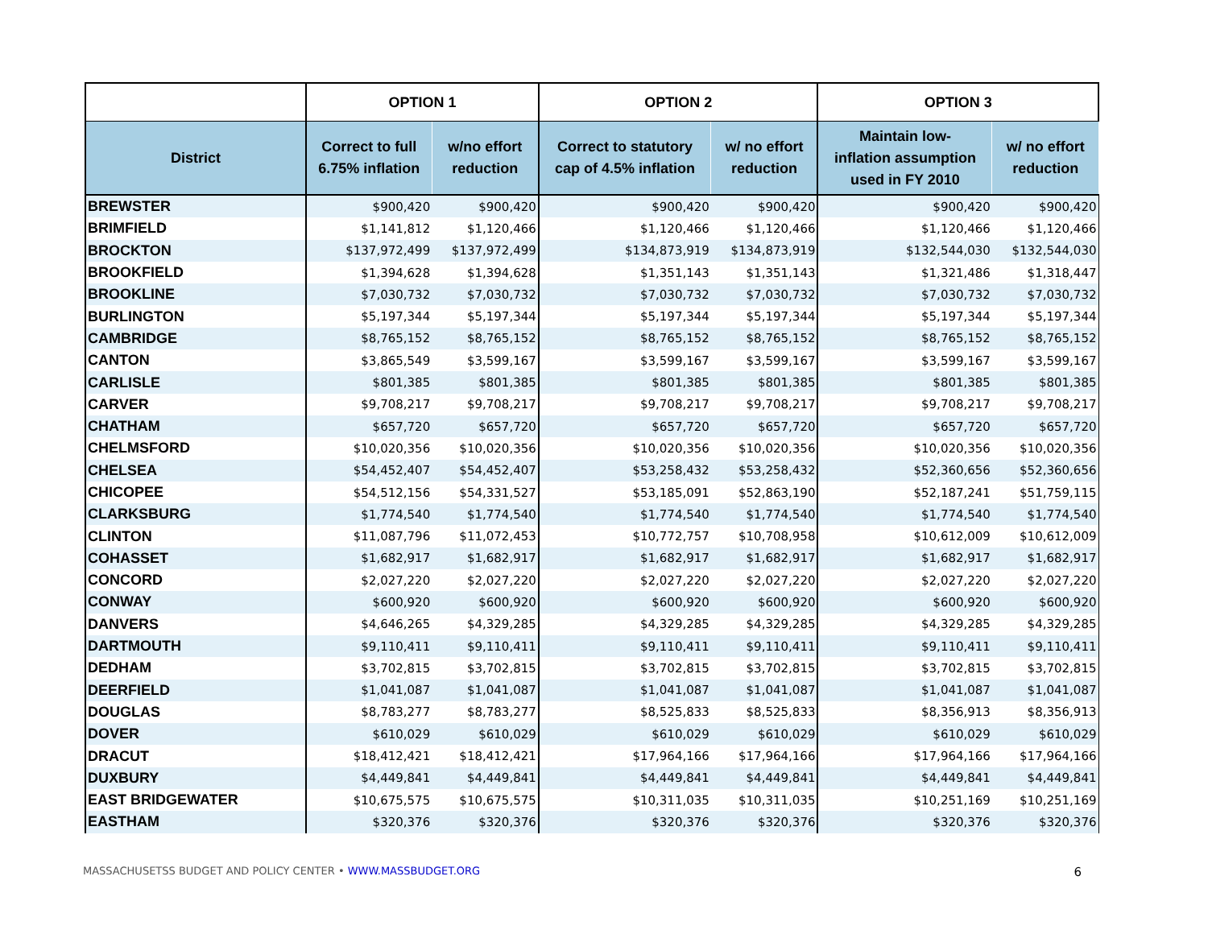| | OPTION 1 | | OPTION 2 | | OPTION 3 | |
| --- | --- | --- | --- | --- | --- | --- |
| District | Correct to full 6.75% inflation | w/no effort reduction | Correct to statutory cap of 4.5% inflation | w/ no effort reduction | Maintain low- inflation assumption used in FY 2010 | w/ no effort reduction |
| BREWSTER | $900,420 | $900,420 | $900,420 | $900,420 | $900,420 | $900,420 |
| BRIMFIELD | $1,141,812 | $1,120,466 | $1,120,466 | $1,120,466 | $1,120,466 | $1,120,466 |
| BROCKTON | $137,972,499 | $137,972,499 | $134,873,919 | $134,873,919 | $132,544,030 | $132,544,030 |
| BROOKFIELD | $1,394,628 | $1,394,628 | $1,351,143 | $1,351,143 | $1,321,486 | $1,318,447 |
| BROOKLINE | $7,030,732 | $7,030,732 | $7,030,732 | $7,030,732 | $7,030,732 | $7,030,732 |
| BURLINGTON | $5,197,344 | $5,197,344 | $5,197,344 | $5,197,344 | $5,197,344 | $5,197,344 |
| CAMBRIDGE | $8,765,152 | $8,765,152 | $8,765,152 | $8,765,152 | $8,765,152 | $8,765,152 |
| CANTON | $3,865,549 | $3,599,167 | $3,599,167 | $3,599,167 | $3,599,167 | $3,599,167 |
| CARLISLE | $801,385 | $801,385 | $801,385 | $801,385 | $801,385 | $801,385 |
| CARVER | $9,708,217 | $9,708,217 | $9,708,217 | $9,708,217 | $9,708,217 | $9,708,217 |
| CHATHAM | $657,720 | $657,720 | $657,720 | $657,720 | $657,720 | $657,720 |
| CHELMSFORD | $10,020,356 | $10,020,356 | $10,020,356 | $10,020,356 | $10,020,356 | $10,020,356 |
| CHELSEA | $54,452,407 | $54,452,407 | $53,258,432 | $53,258,432 | $52,360,656 | $52,360,656 |
| CHICOPEE | $54,512,156 | $54,331,527 | $53,185,091 | $52,863,190 | $52,187,241 | $51,759,115 |
| CLARKSBURG | $1,774,540 | $1,774,540 | $1,774,540 | $1,774,540 | $1,774,540 | $1,774,540 |
| CLINTON | $11,087,796 | $11,072,453 | $10,772,757 | $10,708,958 | $10,612,009 | $10,612,009 |
| COHASSET | $1,682,917 | $1,682,917 | $1,682,917 | $1,682,917 | $1,682,917 | $1,682,917 |
| CONCORD | $2,027,220 | $2,027,220 | $2,027,220 | $2,027,220 | $2,027,220 | $2,027,220 |
| CONWAY | $600,920 | $600,920 | $600,920 | $600,920 | $600,920 | $600,920 |
| DANVERS | $4,646,265 | $4,329,285 | $4,329,285 | $4,329,285 | $4,329,285 | $4,329,285 |
| DARTMOUTH | $9,110,411 | $9,110,411 | $9,110,411 | $9,110,411 | $9,110,411 | $9,110,411 |
| DEDHAM | $3,702,815 | $3,702,815 | $3,702,815 | $3,702,815 | $3,702,815 | $3,702,815 |
| DEERFIELD | $1,041,087 | $1,041,087 | $1,041,087 | $1,041,087 | $1,041,087 | $1,041,087 |
| DOUGLAS | $8,783,277 | $8,783,277 | $8,525,833 | $8,525,833 | $8,356,913 | $8,356,913 |
| DOVER | $610,029 | $610,029 | $610,029 | $610,029 | $610,029 | $610,029 |
| DRACUT | $18,412,421 | $18,412,421 | $17,964,166 | $17,964,166 | $17,964,166 | $17,964,166 |
| DUXBURY | $4,449,841 | $4,449,841 | $4,449,841 | $4,449,841 | $4,449,841 | $4,449,841 |
| EAST BRIDGEWATER | $10,675,575 | $10,675,575 | $10,311,035 | $10,311,035 | $10,251,169 | $10,251,169 |
| EASTHAM | $320,376 | $320,376 | $320,376 | $320,376 | $320,376 | $320,376 |
MASSACHUSETSS BUDGET AND POLICY CENTER • WWW.MASSBUDGET.ORG 6